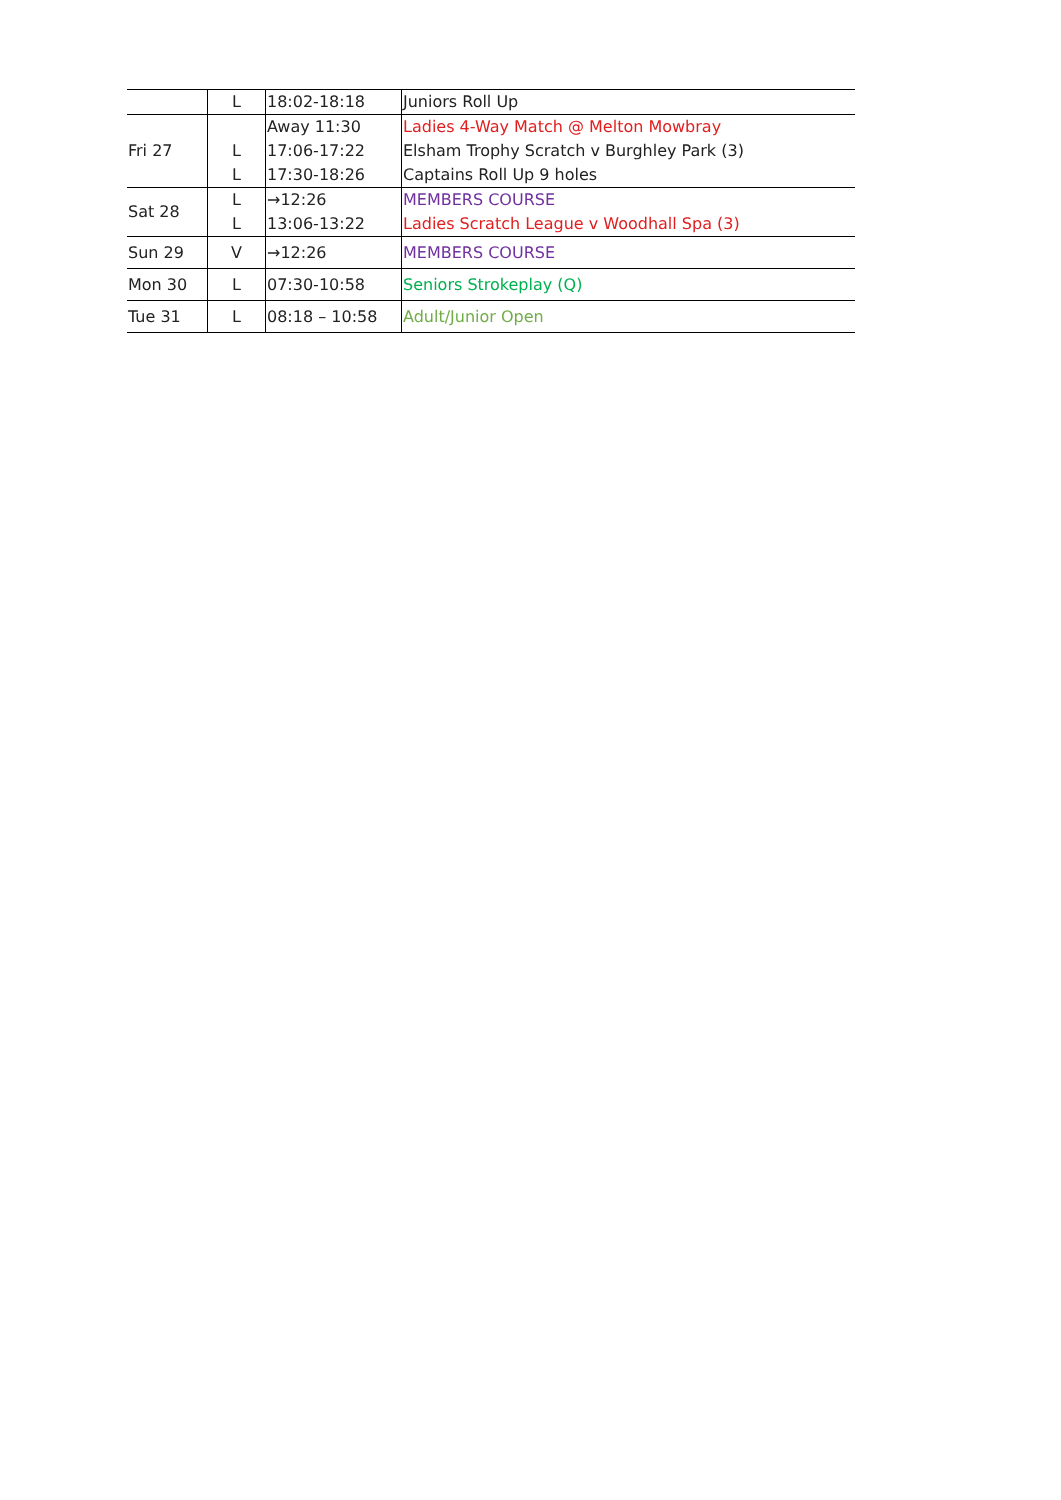| | L | 18:02-18:18 | Juniors Roll Up |
| Fri 27 | | Away 11:30 | Ladies 4-Way Match @ Melton Mowbray |
| | L | 17:06-17:22 | Elsham Trophy Scratch v Burghley Park (3) |
| | L | 17:30-18:26 | Captains Roll Up 9 holes |
| Sat 28 | L | →12:26 | MEMBERS COURSE |
| | L | 13:06-13:22 | Ladies Scratch League v Woodhall Spa (3) |
| Sun 29 | V | →12:26 | MEMBERS COURSE |
| Mon 30 | L | 07:30-10:58 | Seniors Strokeplay (Q) |
| Tue 31 | L | 08:18 – 10:58 | Adult/Junior Open |